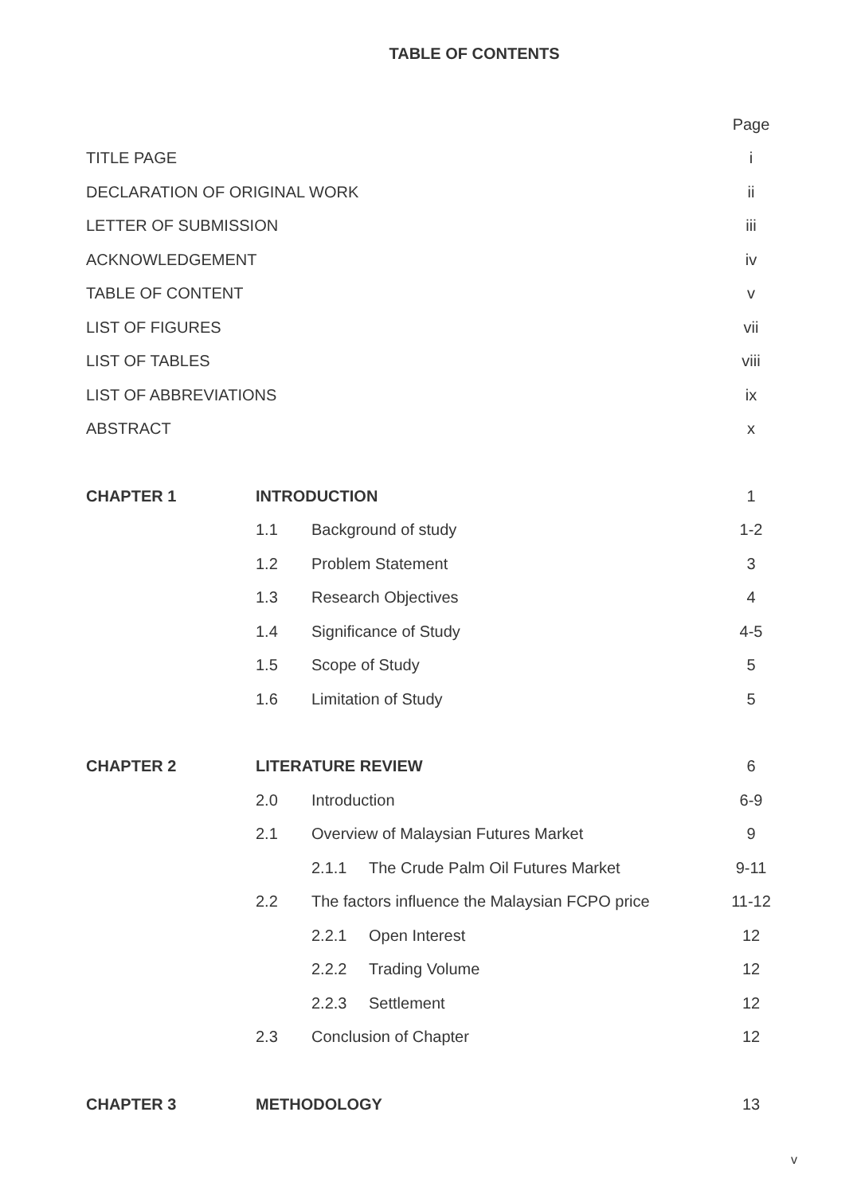TABLE OF CONTENTS
| | | | | Page |
| TITLE PAGE | | | | i |
| DECLARATION OF ORIGINAL WORK | | | | ii |
| LETTER OF SUBMISSION | | | | iii |
| ACKNOWLEDGEMENT | | | | iv |
| TABLE OF CONTENT | | | | v |
| LIST OF FIGURES | | | | vii |
| LIST OF TABLES | | | | viii |
| LIST OF ABBREVIATIONS | | | | ix |
| ABSTRACT | | | | x |
| CHAPTER 1 | INTRODUCTION | | | 1 |
| | 1.1 | Background of study | | 1-2 |
| | 1.2 | Problem Statement | | 3 |
| | 1.3 | Research Objectives | | 4 |
| | 1.4 | Significance of Study | | 4-5 |
| | 1.5 | Scope of Study | | 5 |
| | 1.6 | Limitation of Study | | 5 |
| CHAPTER 2 | LITERATURE REVIEW | | | 6 |
| | 2.0 | Introduction | | 6-9 |
| | 2.1 | Overview of Malaysian Futures Market | | 9 |
| | | 2.1.1 | The Crude Palm Oil Futures Market | 9-11 |
| | 2.2 | The factors influence the Malaysian FCPO price | | 11-12 |
| | | 2.2.1 | Open Interest | 12 |
| | | 2.2.2 | Trading Volume | 12 |
| | | 2.2.3 | Settlement | 12 |
| | 2.3 | Conclusion of Chapter | | 12 |
| CHAPTER 3 | METHODOLOGY | | | 13 |
v